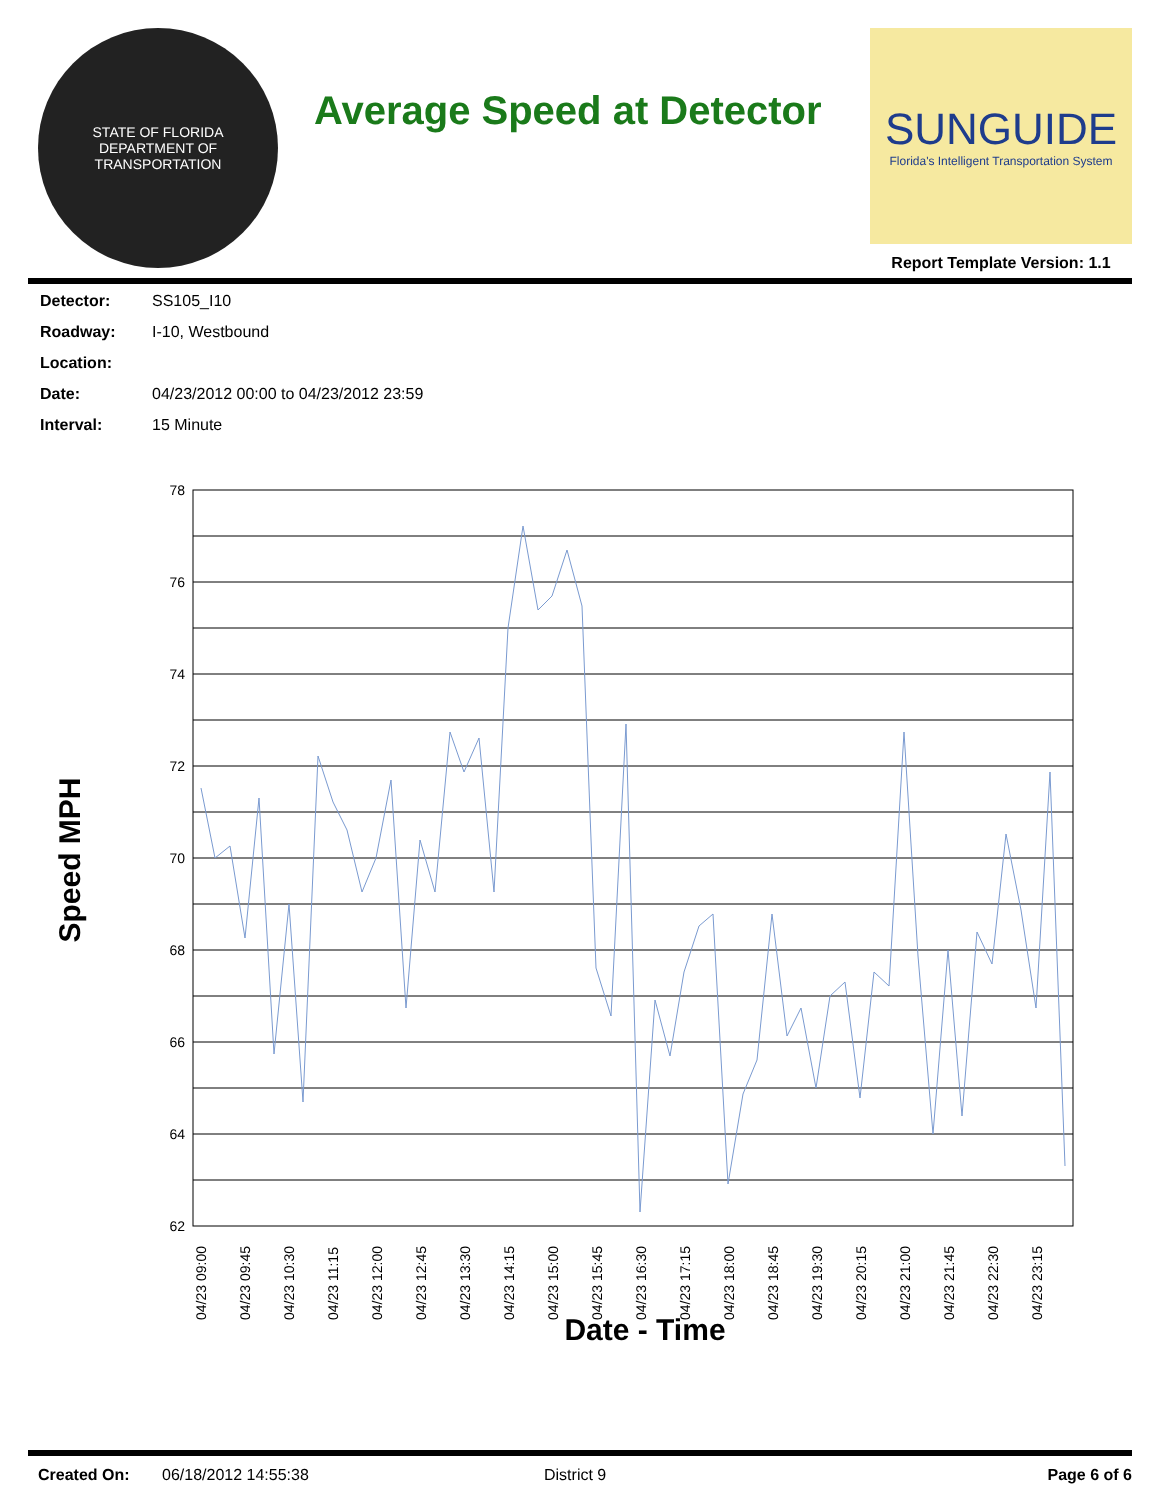STATE OF FLORIDA
DEPARTMENT OF TRANSPORTATION
Average Speed at Detector
SUNGUIDE
Florida's Intelligent Transportation System
Report Template Version: 1.1
Detector: SS105_I10
Roadway: I-10, Westbound
Location:
Date: 04/23/2012 00:00 to 04/23/2012 23:59
Interval: 15 Minute
Speed MPH
78
76
74
72
70
68
66
64
62
04/23 09:00
04/23 09:45
04/23 10:30
04/23 11:15
04/23 12:00
04/23 12:45
04/23 13:30
04/23 14:15
04/23 15:00
04/23 15:45
04/23 16:30
04/23 17:15
04/23 18:00
04/23 18:45
04/23 19:30
04/23 20:15
04/23 21:00
04/23 21:45
04/23 22:30
04/23 23:15
Date - Time
Created On: 06/18/2012 14:55:38 District 9 Page 6 of 6